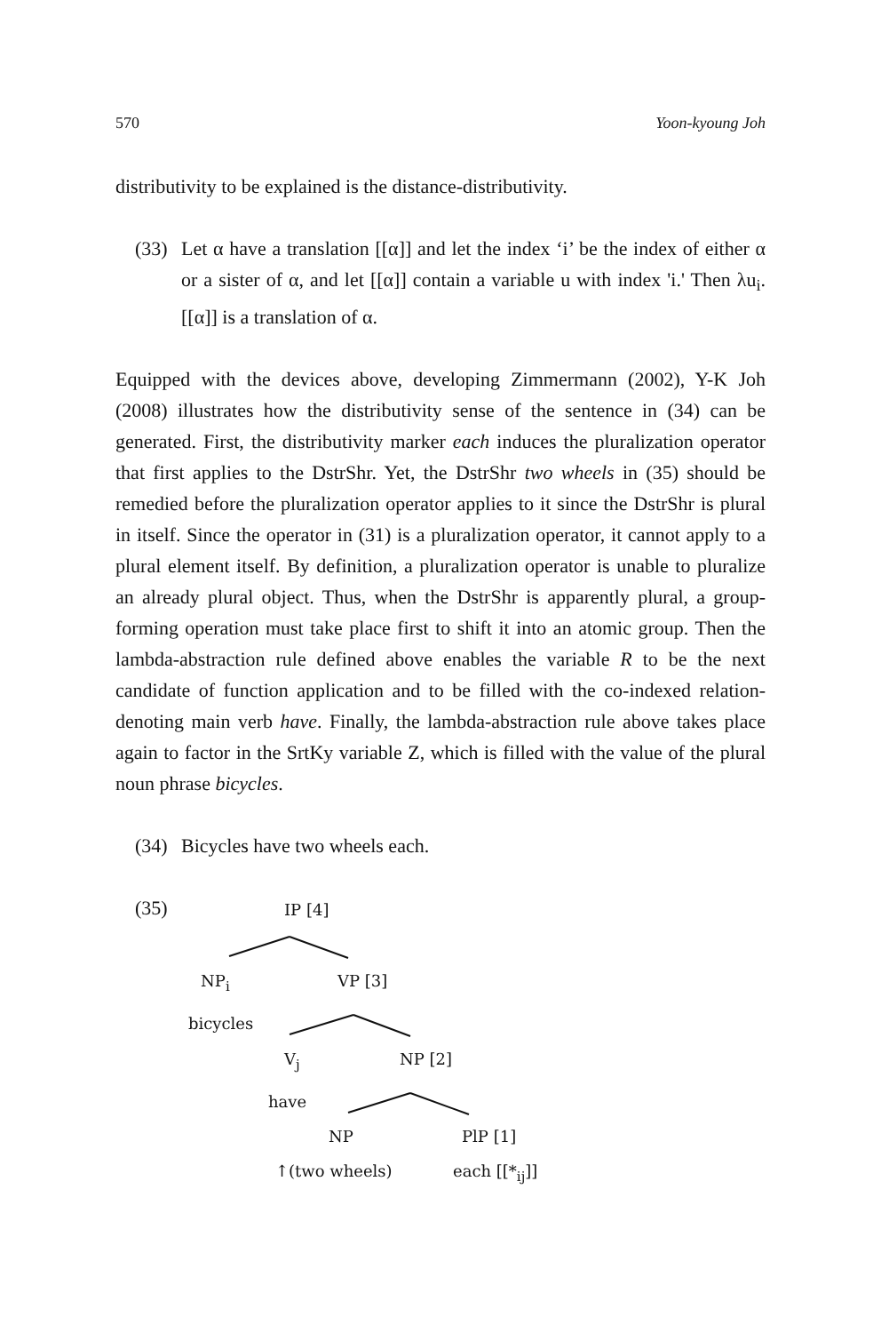570 Yoon-kyoung Joh
distributivity to be explained is the distance-distributivity.
(33) Let α have a translation [[α]] and let the index ‘i’ be the index of either α or a sister of α, and let [[α]] contain a variable u with index 'i.' Then λu<sub>i</sub>.[[α]] is a translation of α.
Equipped with the devices above, developing Zimmermann (2002), Y-K Joh (2008) illustrates how the distributivity sense of the sentence in (34) can be generated. First, the distributivity marker each induces the pluralization operator that first applies to the DstrShr. Yet, the DstrShr two wheels in (35) should be remedied before the pluralization operator applies to it since the DstrShr is plural in itself. Since the operator in (31) is a pluralization operator, it cannot apply to a plural element itself. By definition, a pluralization operator is unable to pluralize an already plural object. Thus, when the DstrShr is apparently plural, a group-forming operation must take place first to shift it into an atomic group. Then the lambda-abstraction rule defined above enables the variable R to be the next candidate of function application and to be filled with the co-indexed relation-denoting main verb have. Finally, the lambda-abstraction rule above takes place again to factor in the SrtKy variable Z, which is filled with the value of the plural noun phrase bicycles.
(34) Bicycles have two wheels each.
(35) IP [4]
NP<sub>i</sub> VP [3]
bicycles
V<sub>j</sub> NP [2]
have
NP PlP [1]
↑(two wheels) each [[*<sub>ij</sub>]]